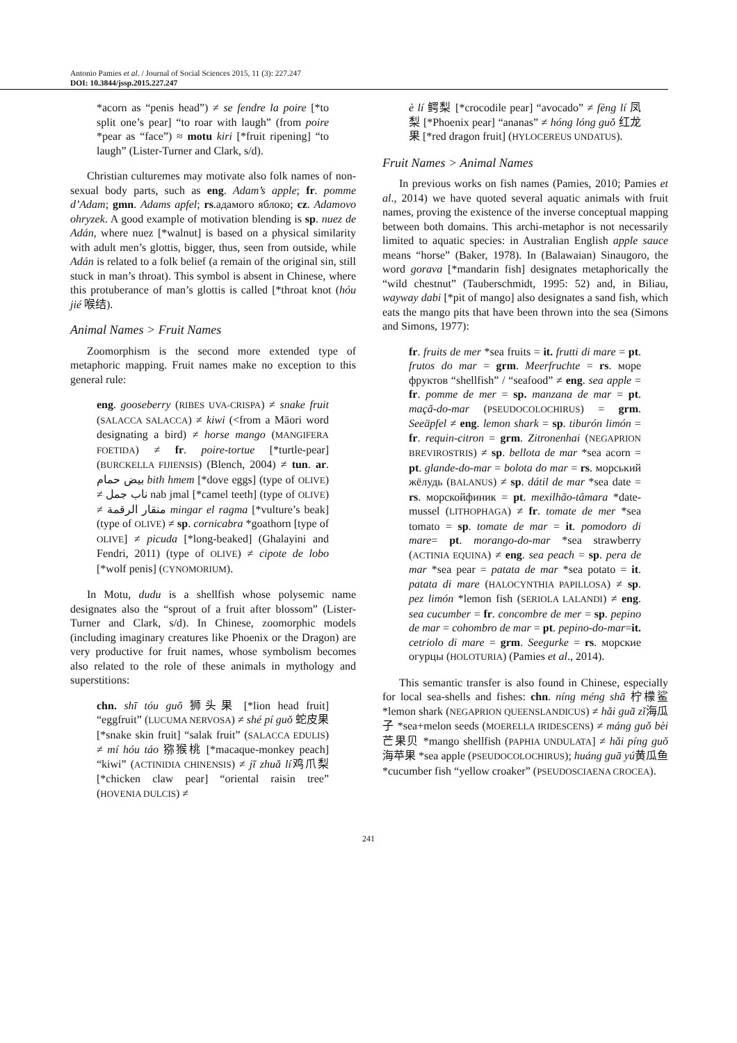Antonio Pamies et al. / Journal of Social Sciences 2015, 11 (3): 227.247
DOI: 10.3844/jssp.2015.227.247
*acorn as “penis head”) ≠ se fendre la poire [*to split one’s pear] “to roar with laugh” (from poire *pear as “face”) ≈ motu kiri [*fruit ripening] “to laugh” (Lister-Turner and Clark, s/d).
Christian culturemes may motivate also folk names of non-sexual body parts, such as eng. Adam’s apple; fr. pomme d’Adam; gmn. Adams apfel; rs.адамого яблоко; cz. Adamovo ohryzek. A good example of motivation blending is sp. nuez de Adán, where nuez [*walnut] is based on a physical similarity with adult men’s glottis, bigger, thus, seen from outside, while Adán is related to a folk belief (a remain of the original sin, still stuck in man’s throat). This symbol is absent in Chinese, where this protuberance of man’s glottis is called [*throat knot (hóu jié 喉结).
Animal Names > Fruit Names
Zoomorphism is the second more extended type of metaphoric mapping. Fruit names make no exception to this general rule:
eng. gooseberry (RIBES UVA-CRISPA) ≠ snake fruit (SALACCA SALACCA) ≠ kiwi (<from a Māori word designating a bird) ≠ horse mango (MANGIFERA FOETIDA) ≠ fr. poire-tortue [*turtle-pear] (BURCKELLA FIJIENSIS) (Blench, 2004) ≠ tun. ar. بيض حمام bith hmem [*dove eggs] (type of OLIVE) ≠ ناب جمل nab jmal [*camel teeth] (type of OLIVE) ≠ منقار الرقمة mingar el ragma [*vulture’s beak] (type of OLIVE) ≠ sp. cornicabra *goathorn [type of OLIVE] ≠ picuda [*long-beaked] (Ghalayini and Fendri, 2011) (type of OLIVE) ≠ cipote de lobo [*wolf penis] (CYNOMORIUM).
In Motu, dudu is a shellfish whose polysemic name designates also the “sprout of a fruit after blossom” (Lister-Turner and Clark, s/d). In Chinese, zoomorphic models (including imaginary creatures like Phoenix or the Dragon) are very productive for fruit names, whose symbolism becomes also related to the role of these animals in mythology and superstitions:
chn. shī tóu guǒ 狮头果 [*lion head fruit] “eggfruit” (LUCUMA NERVOSA) ≠ shé pí guǒ 蛇皮果 [*snake skin fruit] “salak fruit” (SALACCA EDULIS) ≠ mí hóu táo 猕猴桃 [*macaque-monkey peach] “kiwi” (ACTINIDIA CHINENSIS) ≠ jī zhuǎ lí鸡爪梨 [*chicken claw pear] “oriental raisin tree” (HOVENIA DULCIS) ≠
è lí 鳄梨 [*crocodile pear] “avocado” ≠ fèng lí 凤梨 [*Phoenix pear] “ananas” ≠ hóng lóng guǒ 红龙果 [*red dragon fruit] (HYLOCEREUS UNDATUS).
Fruit Names > Animal Names
In previous works on fish names (Pamies, 2010; Pamies et al., 2014) we have quoted several aquatic animals with fruit names, proving the existence of the inverse conceptual mapping between both domains. This archi-metaphor is not necessarily limited to aquatic species: in Australian English apple sauce means “horse” (Baker, 1978). In (Balawaian) Sinaugoro, the word gorava [*mandarin fish] designates metaphorically the “wild chestnut” (Tauberschmidt, 1995: 52) and, in Biliau, wayway dabi [*pit of mango] also designates a sand fish, which eats the mango pits that have been thrown into the sea (Simons and Simons, 1977):
fr. fruits de mer *sea fruits = it. frutti di mare = pt. frutos do mar = grm. Meerfruchte = rs. море фруктов “shellfish” / “seafood” ≠ eng. sea apple = fr. pomme de mer = sp. manzana de mar = pt. maçã-do-mar (PSEUDOCOLOCHIRUS) = grm. Seeäpfel ≠ eng. lemon shark = sp. tiburón limón = fr. requin-citron = grm. Zitronenhai (NEGAPRION BREVIROSTRIS) ≠ sp. bellota de mar *sea acorn = pt. glande-do-mar = bolota do mar = rs. морський жёлудь (BALANUS) ≠ sp. dátil de mar *sea date = rs. морскойфиник = pt. mexilhão-tâmara *date-mussel (LITHOPHAGA) ≠ fr. tomate de mer *sea tomato = sp. tomate de mar = it. pomodoro di mare= pt. morango-do-mar *sea strawberry (ACTINIA EQUINA) ≠ eng. sea peach = sp. pera de mar *sea pear = patata de mar *sea potato = it. patata di mare (HALOCYNTHIA PAPILLOSA) ≠ sp. pez limón *lemon fish (SERIOLA LALANDI) ≠ eng. sea cucumber = fr. concombre de mer = sp. pepino de mar = cohombro de mar = pt. pepino-do-mar=it. cetriolo di mare = grm. Seegurke = rs. морские огурцы (HOLOTURIA) (Pamies et al., 2014).
This semantic transfer is also found in Chinese, especially for local sea-shells and fishes: chn. níng méng shā 柠檬鲨 *lemon shark (NEGAPRION QUEENSLANDICUS) ≠ hǎi guā zǐ海瓜子 *sea+melon seeds (MOERELLA IRIDESCENS) ≠ máng guǒ bèi 芒果贝 *mango shellfish (PAPHIA UNDULATA] ≠ hǎi píng guǒ 海苹果 *sea apple (PSEUDOCOLOCHIRUS); huáng guā yú黄瓜鱼 *cucumber fish “yellow croaker” (PSEUDOSCIAENA CROCEA).
241